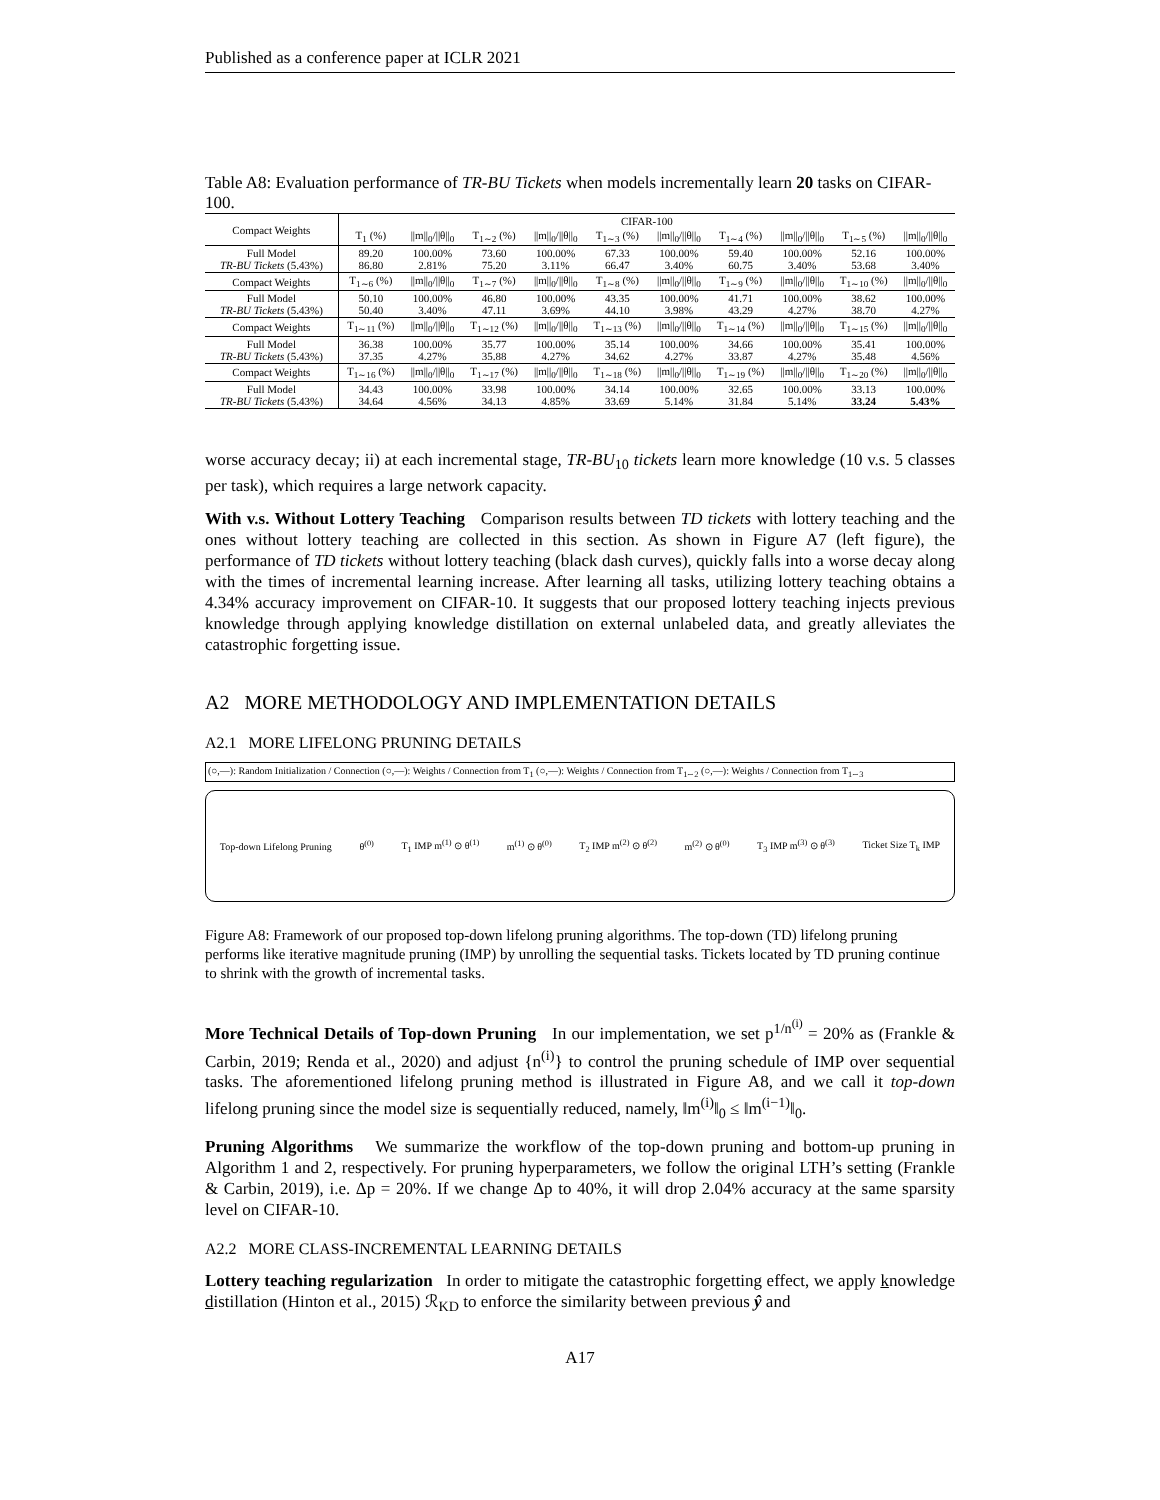Published as a conference paper at ICLR 2021
Table A8: Evaluation performance of TR-BU Tickets when models incrementally learn 20 tasks on CIFAR-100.
| Compact Weights | CIFAR-100 | | | | | | | | | |
| --- | --- | --- | --- | --- | --- | --- | --- | --- | --- | --- |
| | T<sub>1</sub> (%) | //m//<sub>0</sub>///θ//<sub>0</sub> | T<sub>1∼2</sub> (%) | //m//<sub>0</sub>///θ//<sub>0</sub> | T<sub>1∼3</sub> (%) | //m//<sub>0</sub>///θ//<sub>0</sub> | T<sub>1∼4</sub> (%) | //m//<sub>0</sub>///θ//<sub>0</sub> | T<sub>1∼5</sub> (%) | //m//<sub>0</sub>///θ//<sub>0</sub> |
| Full Model TR-BU Tickets (5.43%) | 89.20 86.80 | 100.00% 2.81% | 73.60 75.20 | 100.00% 3.11% | 67.33 66.47 | 100.00% 3.40% | 59.40 60.75 | 100.00% 3.40% | 52.16 53.68 | 100.00% 3.40% |
| Compact Weights | T<sub>1∼6</sub> (%) | //m//<sub>0</sub>///θ//<sub>0</sub> | T<sub>1∼7</sub> (%) | //m//<sub>0</sub>///θ//<sub>0</sub> | T<sub>1∼8</sub> (%) | //m//<sub>0</sub>///θ//<sub>0</sub> | T<sub>1∼9</sub> (%) | //m//<sub>0</sub>///θ//<sub>0</sub> | T<sub>1∼10</sub> (%) | //m//<sub>0</sub>///θ//<sub>0</sub> |
| Full Model TR-BU Tickets (5.43%) | 50.10 50.40 | 100.00% 3.40% | 46.80 47.11 | 100.00% 3.69% | 43.35 44.10 | 100.00% 3.98% | 41.71 43.29 | 100.00% 4.27% | 38.62 38.70 | 100.00% 4.27% |
| Compact Weights | T<sub>1∼11</sub> (%) | //m//<sub>0</sub>///θ//<sub>0</sub> | T<sub>1∼12</sub> (%) | //m//<sub>0</sub>///θ//<sub>0</sub> | T<sub>1∼13</sub> (%) | //m//<sub>0</sub>///θ//<sub>0</sub> | T<sub>1∼14</sub> (%) | //m//<sub>0</sub>///θ//<sub>0</sub> | T<sub>1∼15</sub> (%) | //m//<sub>0</sub>///θ//<sub>0</sub> |
| Full Model TR-BU Tickets (5.43%) | 36.38 37.35 | 100.00% 4.27% | 35.77 35.88 | 100.00% 4.27% | 35.14 34.62 | 100.00% 4.27% | 34.66 33.87 | 100.00% 4.27% | 35.41 35.48 | 100.00% 4.56% |
| Compact Weights | T<sub>1∼16</sub> (%) | //m//<sub>0</sub>///θ//<sub>0</sub> | T<sub>1∼17</sub> (%) | //m//<sub>0</sub>///θ//<sub>0</sub> | T<sub>1∼18</sub> (%) | //m//<sub>0</sub>///θ//<sub>0</sub> | T<sub>1∼19</sub> (%) | //m//<sub>0</sub>///θ//<sub>0</sub> | T<sub>1∼20</sub> (%) | //m//<sub>0</sub>///θ//<sub>0</sub> |
| Full Model TR-BU Tickets (5.43%) | 34.43 34.64 | 100.00% 4.56% | 33.98 34.13 | 100.00% 4.85% | 34.14 33.69 | 100.00% 5.14% | 32.65 31.84 | 100.00% 5.14% | 33.13 33.24 | 100.00% 5.43% |
worse accuracy decay; ii) at each incremental stage, TR-BU<sub>10</sub> tickets learn more knowledge (10 v.s. 5 classes per task), which requires a large network capacity.
With v.s. Without Lottery Teaching Comparison results between TD tickets with lottery teaching and the ones without lottery teaching are collected in this section. As shown in Figure A7 (left figure), the performance of TD tickets without lottery teaching (black dash curves), quickly falls into a worse decay along with the times of incremental learning increase. After learning all tasks, utilizing lottery teaching obtains a 4.34% accuracy improvement on CIFAR-10. It suggests that our proposed lottery teaching injects previous knowledge through applying knowledge distillation on external unlabeled data, and greatly alleviates the catastrophic forgetting issue.
A2 MORE METHODOLOGY AND IMPLEMENTATION DETAILS
A2.1 MORE LIFELONG PRUNING DETAILS
(○,—): Random Initialization / Connection (○,—): Weights / Connection from T<sub>1</sub> (○,—): Weights / Connection from T<sub>1∼2</sub> (○,—): Weights / Connection from T<sub>1∼3</sub>
Top-down Lifelong Pruning θ<sup>(0)</sup> T<sub>1</sub> IMP m<sup>(1)</sup> ⊙ θ<sup>(1)</sup> m<sup>(1)</sup> ⊙ θ<sup>(0)</sup> T<sub>2</sub> IMP m<sup>(2)</sup> ⊙ θ<sup>(2)</sup> m<sup>(2)</sup> ⊙ θ<sup>(0)</sup> T<sub>3</sub> IMP m<sup>(3)</sup> ⊙ θ<sup>(3)</sup> Ticket Size T<sub>k</sub> IMP
Figure A8: Framework of our proposed top-down lifelong pruning algorithms. The top-down (TD) lifelong pruning performs like iterative magnitude pruning (IMP) by unrolling the sequential tasks. Tickets located by TD pruning continue to shrink with the growth of incremental tasks.
More Technical Details of Top-down Pruning In our implementation, we set p<sup>1/n<sup>(i)</sup></sup> = 20% as (Frankle & Carbin, 2019; Renda et al., 2020) and adjust {n<sup>(i)</sup>} to control the pruning schedule of IMP over sequential tasks. The aforementioned lifelong pruning method is illustrated in Figure A8, and we call it top-down lifelong pruning since the model size is sequentially reduced, namely, ‖m<sup>(i)</sup>‖<sub>0</sub> ≤ ‖m<sup>(i−1)</sup>‖<sub>0</sub>.
Pruning Algorithms We summarize the workflow of the top-down pruning and bottom-up pruning in Algorithm 1 and 2, respectively. For pruning hyperparameters, we follow the original LTH’s setting (Frankle & Carbin, 2019), i.e. Δp = 20%. If we change Δp to 40%, it will drop 2.04% accuracy at the same sparsity level on CIFAR-10.
A2.2 MORE CLASS-INCREMENTAL LEARNING DETAILS
Lottery teaching regularization In order to mitigate the catastrophic forgetting effect, we apply knowledge distillation (Hinton et al., 2015) ℛ<sub>KD</sub> to enforce the similarity between previous ŷ and
A17